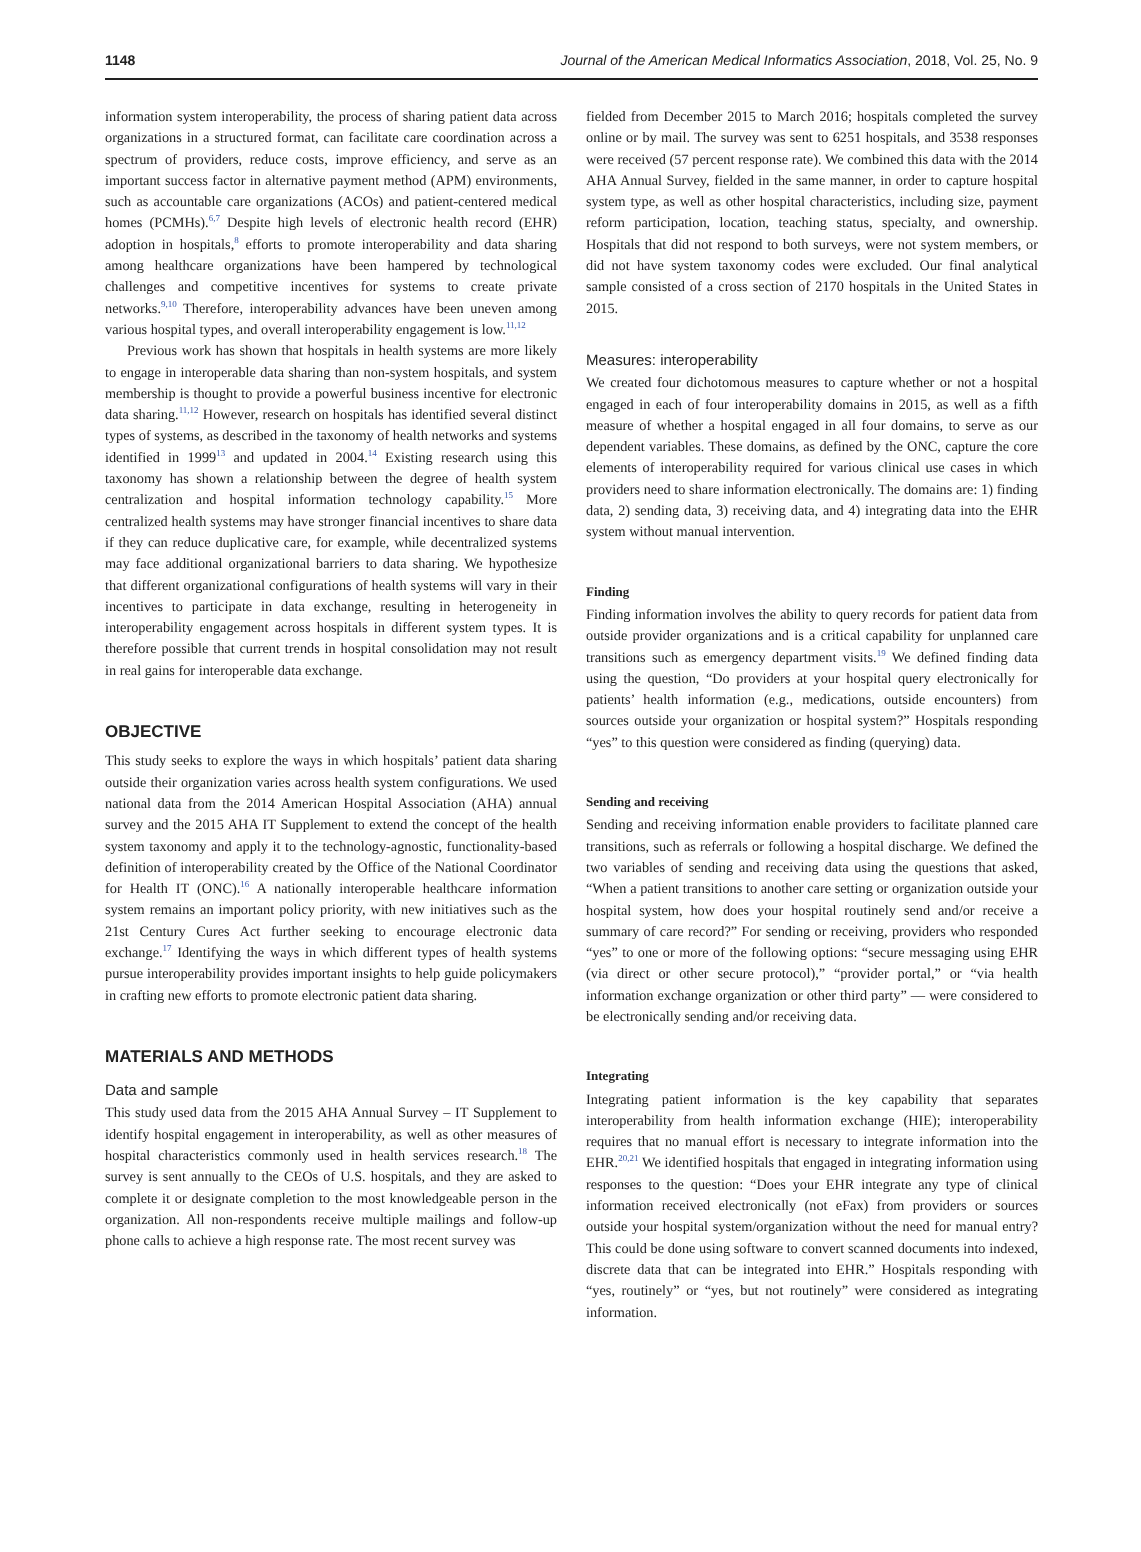1148 Journal of the American Medical Informatics Association, 2018, Vol. 25, No. 9
information system interoperability, the process of sharing patient data across organizations in a structured format, can facilitate care coordination across a spectrum of providers, reduce costs, improve efficiency, and serve as an important success factor in alternative payment method (APM) environments, such as accountable care organizations (ACOs) and patient-centered medical homes (PCMHs).<sup>6,7</sup> Despite high levels of electronic health record (EHR) adoption in hospitals,<sup>8</sup> efforts to promote interoperability and data sharing among healthcare organizations have been hampered by technological challenges and competitive incentives for systems to create private networks.<sup>9,10</sup> Therefore, interoperability advances have been uneven among various hospital types, and overall interoperability engagement is low.<sup>11,12</sup>
Previous work has shown that hospitals in health systems are more likely to engage in interoperable data sharing than non-system hospitals, and system membership is thought to provide a powerful business incentive for electronic data sharing.<sup>11,12</sup> However, research on hospitals has identified several distinct types of systems, as described in the taxonomy of health networks and systems identified in 1999<sup>13</sup> and updated in 2004.<sup>14</sup> Existing research using this taxonomy has shown a relationship between the degree of health system centralization and hospital information technology capability.<sup>15</sup> More centralized health systems may have stronger financial incentives to share data if they can reduce duplicative care, for example, while decentralized systems may face additional organizational barriers to data sharing. We hypothesize that different organizational configurations of health systems will vary in their incentives to participate in data exchange, resulting in heterogeneity in interoperability engagement across hospitals in different system types. It is therefore possible that current trends in hospital consolidation may not result in real gains for interoperable data exchange.
OBJECTIVE
This study seeks to explore the ways in which hospitals’ patient data sharing outside their organization varies across health system configurations. We used national data from the 2014 American Hospital Association (AHA) annual survey and the 2015 AHA IT Supplement to extend the concept of the health system taxonomy and apply it to the technology-agnostic, functionality-based definition of interoperability created by the Office of the National Coordinator for Health IT (ONC).<sup>16</sup> A nationally interoperable healthcare information system remains an important policy priority, with new initiatives such as the 21st Century Cures Act further seeking to encourage electronic data exchange.<sup>17</sup> Identifying the ways in which different types of health systems pursue interoperability provides important insights to help guide policymakers in crafting new efforts to promote electronic patient data sharing.
MATERIALS AND METHODS
Data and sample
This study used data from the 2015 AHA Annual Survey – IT Supplement to identify hospital engagement in interoperability, as well as other measures of hospital characteristics commonly used in health services research.<sup>18</sup> The survey is sent annually to the CEOs of U.S. hospitals, and they are asked to complete it or designate completion to the most knowledgeable person in the organization. All non-respondents receive multiple mailings and follow-up phone calls to achieve a high response rate. The most recent survey was
fielded from December 2015 to March 2016; hospitals completed the survey online or by mail. The survey was sent to 6251 hospitals, and 3538 responses were received (57 percent response rate). We combined this data with the 2014 AHA Annual Survey, fielded in the same manner, in order to capture hospital system type, as well as other hospital characteristics, including size, payment reform participation, location, teaching status, specialty, and ownership. Hospitals that did not respond to both surveys, were not system members, or did not have system taxonomy codes were excluded. Our final analytical sample consisted of a cross section of 2170 hospitals in the United States in 2015.
Measures: interoperability
We created four dichotomous measures to capture whether or not a hospital engaged in each of four interoperability domains in 2015, as well as a fifth measure of whether a hospital engaged in all four domains, to serve as our dependent variables. These domains, as defined by the ONC, capture the core elements of interoperability required for various clinical use cases in which providers need to share information electronically. The domains are: 1) finding data, 2) sending data, 3) receiving data, and 4) integrating data into the EHR system without manual intervention.
Finding
Finding information involves the ability to query records for patient data from outside provider organizations and is a critical capability for unplanned care transitions such as emergency department visits.<sup>19</sup> We defined finding data using the question, “Do providers at your hospital query electronically for patients’ health information (e.g., medications, outside encounters) from sources outside your organization or hospital system?” Hospitals responding “yes” to this question were considered as finding (querying) data.
Sending and receiving
Sending and receiving information enable providers to facilitate planned care transitions, such as referrals or following a hospital discharge. We defined the two variables of sending and receiving data using the questions that asked, “When a patient transitions to another care setting or organization outside your hospital system, how does your hospital routinely send and/or receive a summary of care record?” For sending or receiving, providers who responded “yes” to one or more of the following options: “secure messaging using EHR (via direct or other secure protocol),” “provider portal,” or “via health information exchange organization or other third party” — were considered to be electronically sending and/or receiving data.
Integrating
Integrating patient information is the key capability that separates interoperability from health information exchange (HIE); interoperability requires that no manual effort is necessary to integrate information into the EHR.<sup>20,21</sup> We identified hospitals that engaged in integrating information using responses to the question: “Does your EHR integrate any type of clinical information received electronically (not eFax) from providers or sources outside your hospital system/organization without the need for manual entry? This could be done using software to convert scanned documents into indexed, discrete data that can be integrated into EHR.” Hospitals responding with “yes, routinely” or “yes, but not routinely” were considered as integrating information.